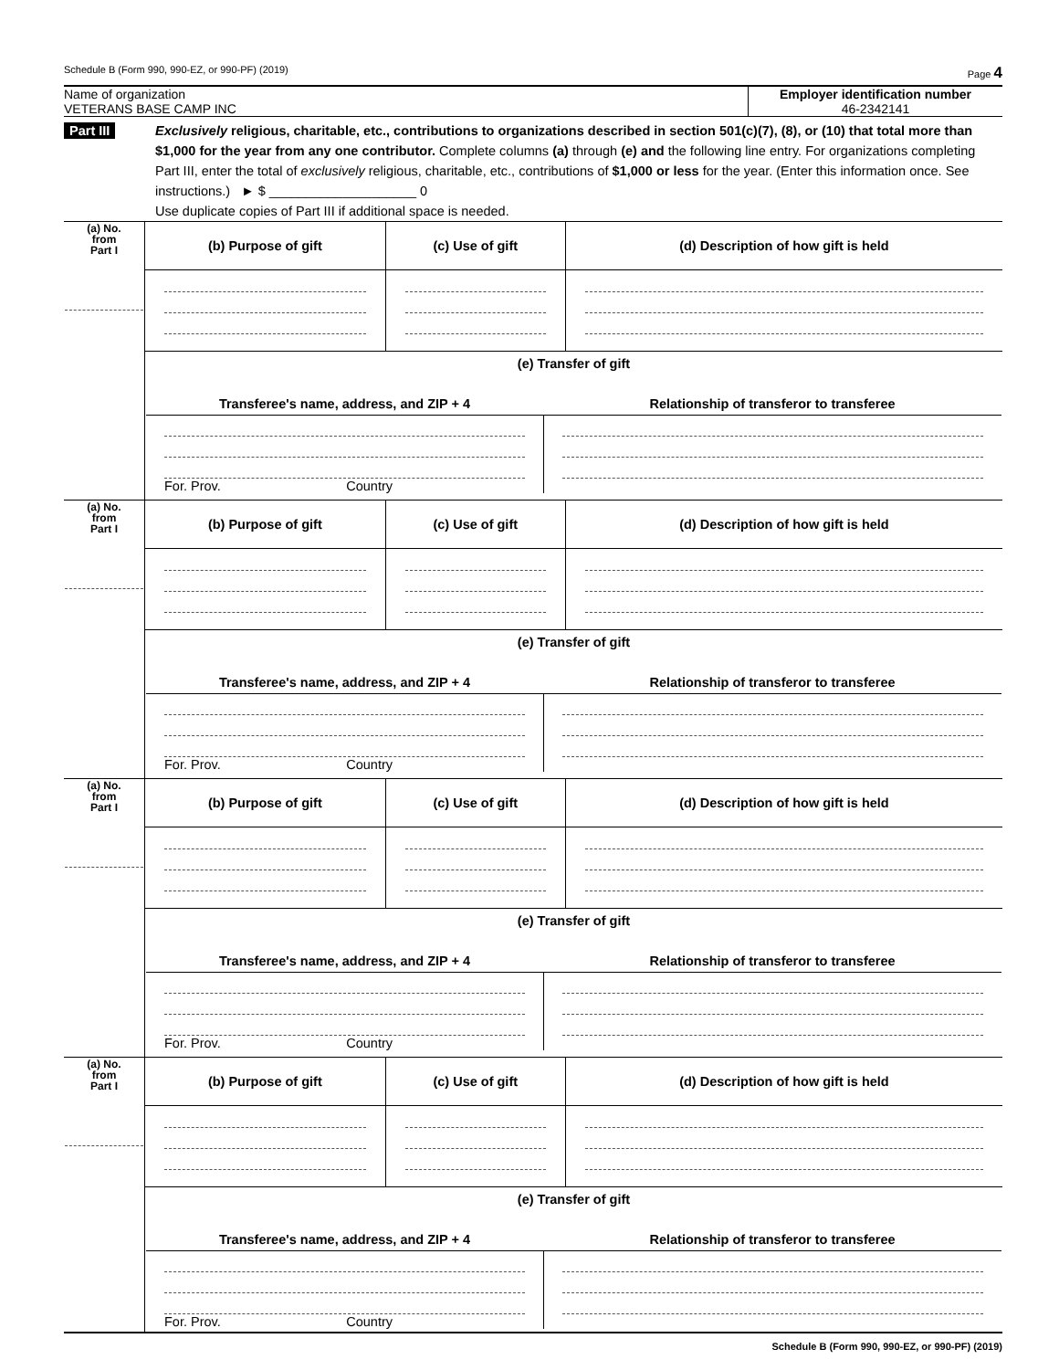Schedule B (Form 990, 990-EZ, or 990-PF) (2019) Page 4
Name of organization
VETERANS BASE CAMP INC
Employer identification number
46-2342141
Part III Exclusively religious, charitable, etc., contributions to organizations described in section 501(c)(7), (8), or (10) that total more than $1,000 for the year from any one contributor. Complete columns (a) through (e) and the following line entry. For organizations completing Part III, enter the total of exclusively religious, charitable, etc., contributions of $1,000 or less for the year. (Enter this information once. See instructions.) ► $ ____________________ 0
Use duplicate copies of Part III if additional space is needed.
| (a) No. from Part I | (b) Purpose of gift | (c) Use of gift | (d) Description of how gift is held |
| | (e) Transfer of gift Transferee's name, address, and ZIP + 4 Relationship of transferor to transferee For. Prov. Country | | |
| (a) No. from Part I | (b) Purpose of gift | (c) Use of gift | (d) Description of how gift is held |
| | (e) Transfer of gift Transferee's name, address, and ZIP + 4 Relationship of transferor to transferee For. Prov. Country | | |
| (a) No. from Part I | (b) Purpose of gift | (c) Use of gift | (d) Description of how gift is held |
| | (e) Transfer of gift Transferee's name, address, and ZIP + 4 Relationship of transferor to transferee For. Prov. Country | | |
| (a) No. from Part I | (b) Purpose of gift | (c) Use of gift | (d) Description of how gift is held |
| | (e) Transfer of gift Transferee's name, address, and ZIP + 4 Relationship of transferor to transferee For. Prov. Country | | |
Schedule B (Form 990, 990-EZ, or 990-PF) (2019)